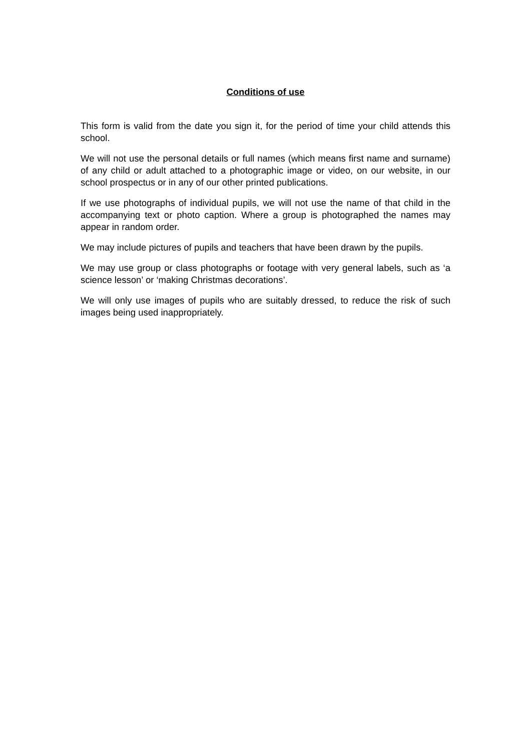Conditions of use
This form is valid from the date you sign it, for the period of time your child attends this school.
We will not use the personal details or full names (which means first name and surname) of any child or adult attached to a photographic image or video, on our website, in our school prospectus or in any of our other printed publications.
If we use photographs of individual pupils, we will not use the name of that child in the accompanying text or photo caption. Where a group is photographed the names may appear in random order.
We may include pictures of pupils and teachers that have been drawn by the pupils.
We may use group or class photographs or footage with very general labels, such as ‘a science lesson’ or ‘making Christmas decorations’.
We will only use images of pupils who are suitably dressed, to reduce the risk of such images being used inappropriately.